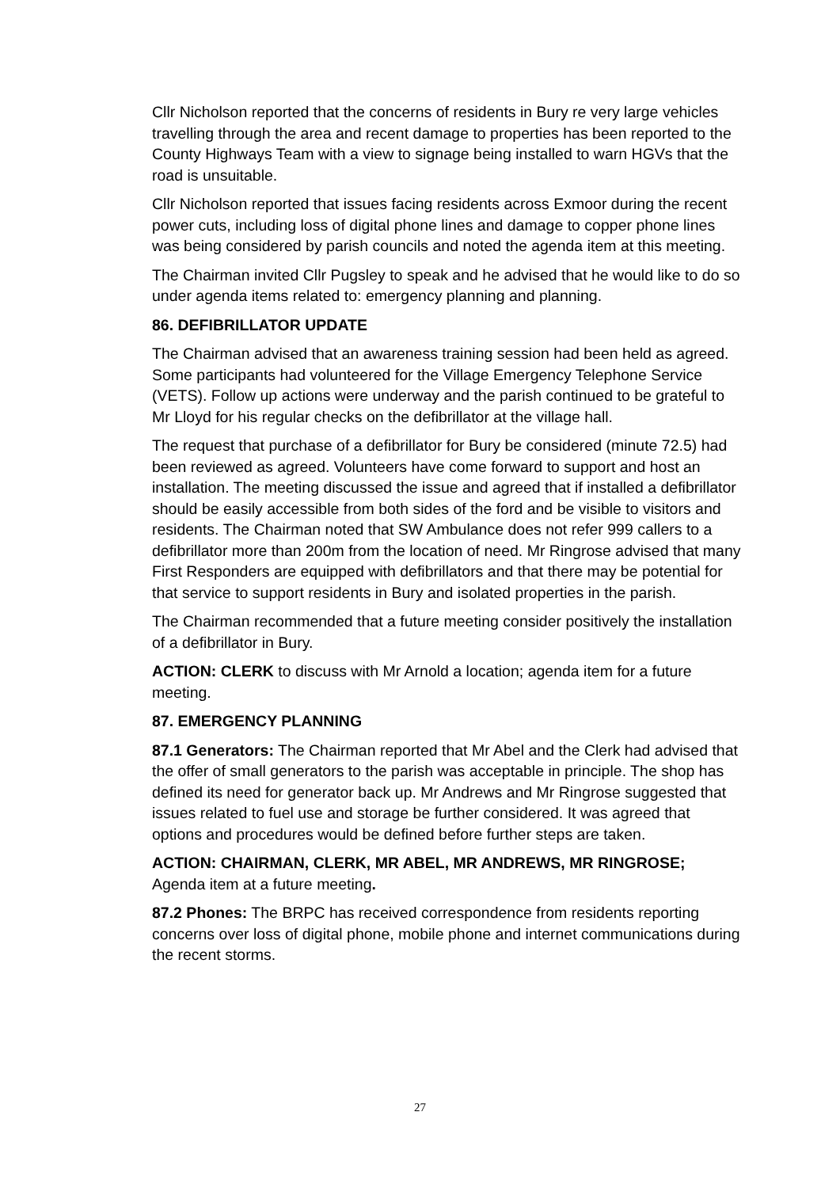Cllr Nicholson reported that the concerns of residents in Bury re very large vehicles travelling through the area and recent damage to properties has been reported to the County Highways Team with a view to signage being installed to warn HGVs that the road is unsuitable.
Cllr Nicholson reported that issues facing residents across Exmoor during the recent power cuts, including loss of digital phone lines and damage to copper phone lines was being considered by parish councils and noted the agenda item at this meeting.
The Chairman invited Cllr Pugsley to speak and he advised that he would like to do so under agenda items related to: emergency planning and planning.
86. DEFIBRILLATOR UPDATE
The Chairman advised that an awareness training session had been held as agreed. Some participants had volunteered for the Village Emergency Telephone Service (VETS). Follow up actions were underway and the parish continued to be grateful to Mr Lloyd for his regular checks on the defibrillator at the village hall.
The request that purchase of a defibrillator for Bury be considered (minute 72.5) had been reviewed as agreed. Volunteers have come forward to support and host an installation. The meeting discussed the issue and agreed that if installed a defibrillator should be easily accessible from both sides of the ford and be visible to visitors and residents. The Chairman noted that SW Ambulance does not refer 999 callers to a defibrillator more than 200m from the location of need. Mr Ringrose advised that many First Responders are equipped with defibrillators and that there may be potential for that service to support residents in Bury and isolated properties in the parish.
The Chairman recommended that a future meeting consider positively the installation of a defibrillator in Bury.
ACTION: CLERK to discuss with Mr Arnold a location; agenda item for a future meeting.
87. EMERGENCY PLANNING
87.1 Generators: The Chairman reported that Mr Abel and the Clerk had advised that the offer of small generators to the parish was acceptable in principle. The shop has defined its need for generator back up. Mr Andrews and Mr Ringrose suggested that issues related to fuel use and storage be further considered. It was agreed that options and procedures would be defined before further steps are taken.
ACTION: CHAIRMAN, CLERK, MR ABEL, MR ANDREWS, MR RINGROSE; Agenda item at a future meeting.
87.2 Phones: The BRPC has received correspondence from residents reporting concerns over loss of digital phone, mobile phone and internet communications during the recent storms.
27